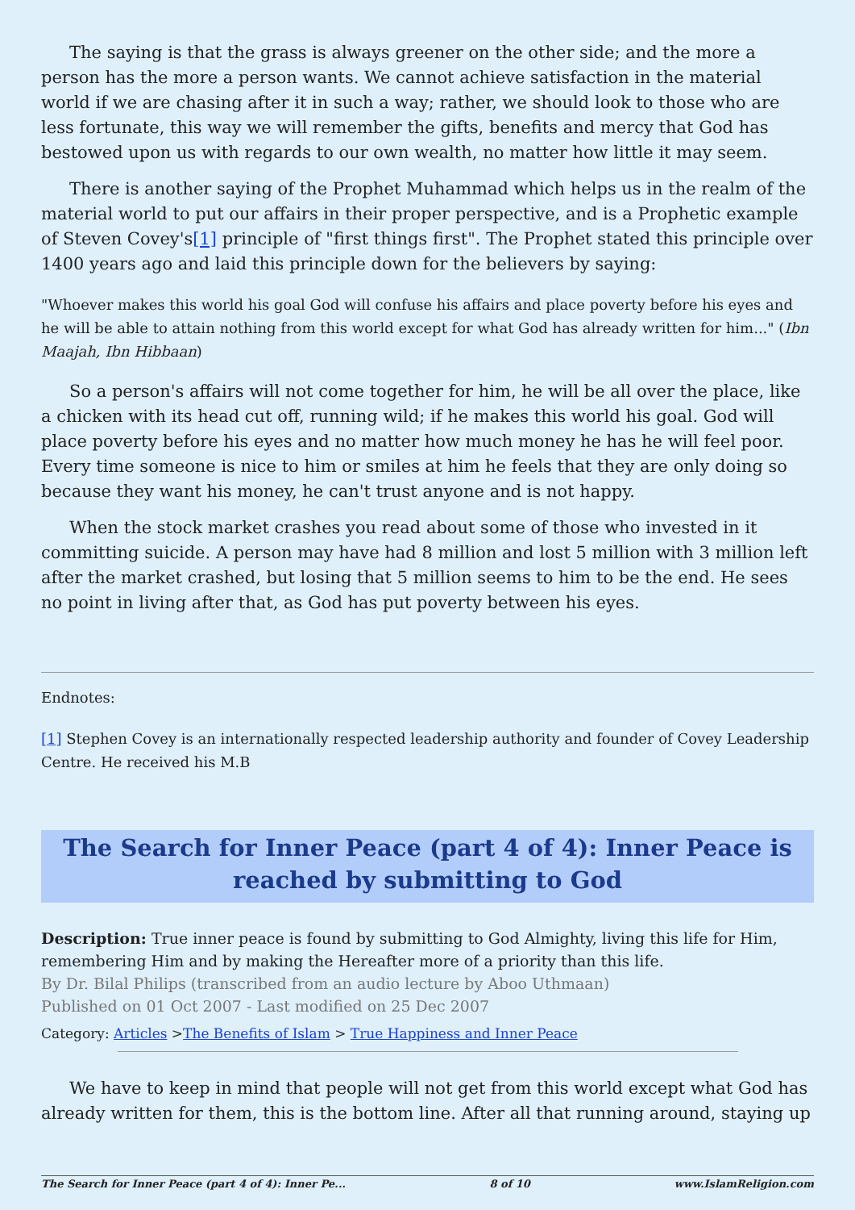The saying is that the grass is always greener on the other side; and the more a person has the more a person wants. We cannot achieve satisfaction in the material world if we are chasing after it in such a way; rather, we should look to those who are less fortunate, this way we will remember the gifts, benefits and mercy that God has bestowed upon us with regards to our own wealth, no matter how little it may seem.
There is another saying of the Prophet Muhammad which helps us in the realm of the material world to put our affairs in their proper perspective, and is a Prophetic example of Steven Covey's[1] principle of "first things first". The Prophet stated this principle over 1400 years ago and laid this principle down for the believers by saying:
"Whoever makes this world his goal God will confuse his affairs and place poverty before his eyes and he will be able to attain nothing from this world except for what God has already written for him..." (Ibn Maajah, Ibn Hibbaan)
So a person's affairs will not come together for him, he will be all over the place, like a chicken with its head cut off, running wild; if he makes this world his goal. God will place poverty before his eyes and no matter how much money he has he will feel poor. Every time someone is nice to him or smiles at him he feels that they are only doing so because they want his money, he can't trust anyone and is not happy.
When the stock market crashes you read about some of those who invested in it committing suicide. A person may have had 8 million and lost 5 million with 3 million left after the market crashed, but losing that 5 million seems to him to be the end. He sees no point in living after that, as God has put poverty between his eyes.
Endnotes:
[1] Stephen Covey is an internationally respected leadership authority and founder of Covey Leadership Centre. He received his M.B
The Search for Inner Peace (part 4 of 4): Inner Peace is reached by submitting to God
Description: True inner peace is found by submitting to God Almighty, living this life for Him, remembering Him and by making the Hereafter more of a priority than this life.
By Dr. Bilal Philips (transcribed from an audio lecture by Aboo Uthmaan)
Published on 01 Oct 2007 - Last modified on 25 Dec 2007
Category: Articles >The Benefits of Islam > True Happiness and Inner Peace
We have to keep in mind that people will not get from this world except what God has already written for them, this is the bottom line. After all that running around, staying up
The Search for Inner Peace (part 4 of 4): Inner Pe... 8 of 10 www.IslamReligion.com